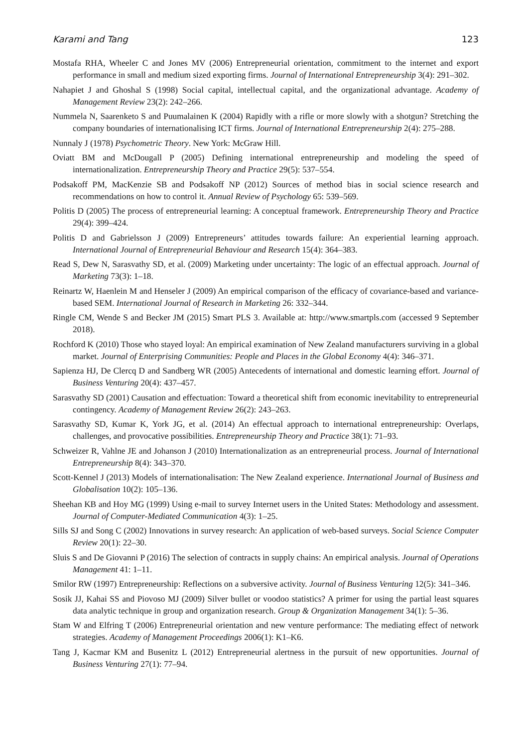Karami and Tang 123
Mostafa RHA, Wheeler C and Jones MV (2006) Entrepreneurial orientation, commitment to the internet and export performance in small and medium sized exporting firms. Journal of International Entrepreneurship 3(4): 291–302.
Nahapiet J and Ghoshal S (1998) Social capital, intellectual capital, and the organizational advantage. Academy of Management Review 23(2): 242–266.
Nummela N, Saarenketo S and Puumalainen K (2004) Rapidly with a rifle or more slowly with a shotgun? Stretching the company boundaries of internationalising ICT firms. Journal of International Entrepreneurship 2(4): 275–288.
Nunnaly J (1978) Psychometric Theory. New York: McGraw Hill.
Oviatt BM and McDougall P (2005) Defining international entrepreneurship and modeling the speed of internationalization. Entrepreneurship Theory and Practice 29(5): 537–554.
Podsakoff PM, MacKenzie SB and Podsakoff NP (2012) Sources of method bias in social science research and recommendations on how to control it. Annual Review of Psychology 65: 539–569.
Politis D (2005) The process of entrepreneurial learning: A conceptual framework. Entrepreneurship Theory and Practice 29(4): 399–424.
Politis D and Gabrielsson J (2009) Entrepreneurs’ attitudes towards failure: An experiential learning approach. International Journal of Entrepreneurial Behaviour and Research 15(4): 364–383.
Read S, Dew N, Sarasvathy SD, et al. (2009) Marketing under uncertainty: The logic of an effectual approach. Journal of Marketing 73(3): 1–18.
Reinartz W, Haenlein M and Henseler J (2009) An empirical comparison of the efficacy of covariance-based and variance-based SEM. International Journal of Research in Marketing 26: 332–344.
Ringle CM, Wende S and Becker JM (2015) Smart PLS 3. Available at: http://www.smartpls.com (accessed 9 September 2018).
Rochford K (2010) Those who stayed loyal: An empirical examination of New Zealand manufacturers surviving in a global market. Journal of Enterprising Communities: People and Places in the Global Economy 4(4): 346–371.
Sapienza HJ, De Clercq D and Sandberg WR (2005) Antecedents of international and domestic learning effort. Journal of Business Venturing 20(4): 437–457.
Sarasvathy SD (2001) Causation and effectuation: Toward a theoretical shift from economic inevitability to entrepreneurial contingency. Academy of Management Review 26(2): 243–263.
Sarasvathy SD, Kumar K, York JG, et al. (2014) An effectual approach to international entrepreneurship: Overlaps, challenges, and provocative possibilities. Entrepreneurship Theory and Practice 38(1): 71–93.
Schweizer R, Vahlne JE and Johanson J (2010) Internationalization as an entrepreneurial process. Journal of International Entrepreneurship 8(4): 343–370.
Scott-Kennel J (2013) Models of internationalisation: The New Zealand experience. International Journal of Business and Globalisation 10(2): 105–136.
Sheehan KB and Hoy MG (1999) Using e-mail to survey Internet users in the United States: Methodology and assessment. Journal of Computer-Mediated Communication 4(3): 1–25.
Sills SJ and Song C (2002) Innovations in survey research: An application of web-based surveys. Social Science Computer Review 20(1): 22–30.
Sluis S and De Giovanni P (2016) The selection of contracts in supply chains: An empirical analysis. Journal of Operations Management 41: 1–11.
Smilor RW (1997) Entrepreneurship: Reflections on a subversive activity. Journal of Business Venturing 12(5): 341–346.
Sosik JJ, Kahai SS and Piovoso MJ (2009) Silver bullet or voodoo statistics? A primer for using the partial least squares data analytic technique in group and organization research. Group & Organization Management 34(1): 5–36.
Stam W and Elfring T (2006) Entrepreneurial orientation and new venture performance: The mediating effect of network strategies. Academy of Management Proceedings 2006(1): K1–K6.
Tang J, Kacmar KM and Busenitz L (2012) Entrepreneurial alertness in the pursuit of new opportunities. Journal of Business Venturing 27(1): 77–94.